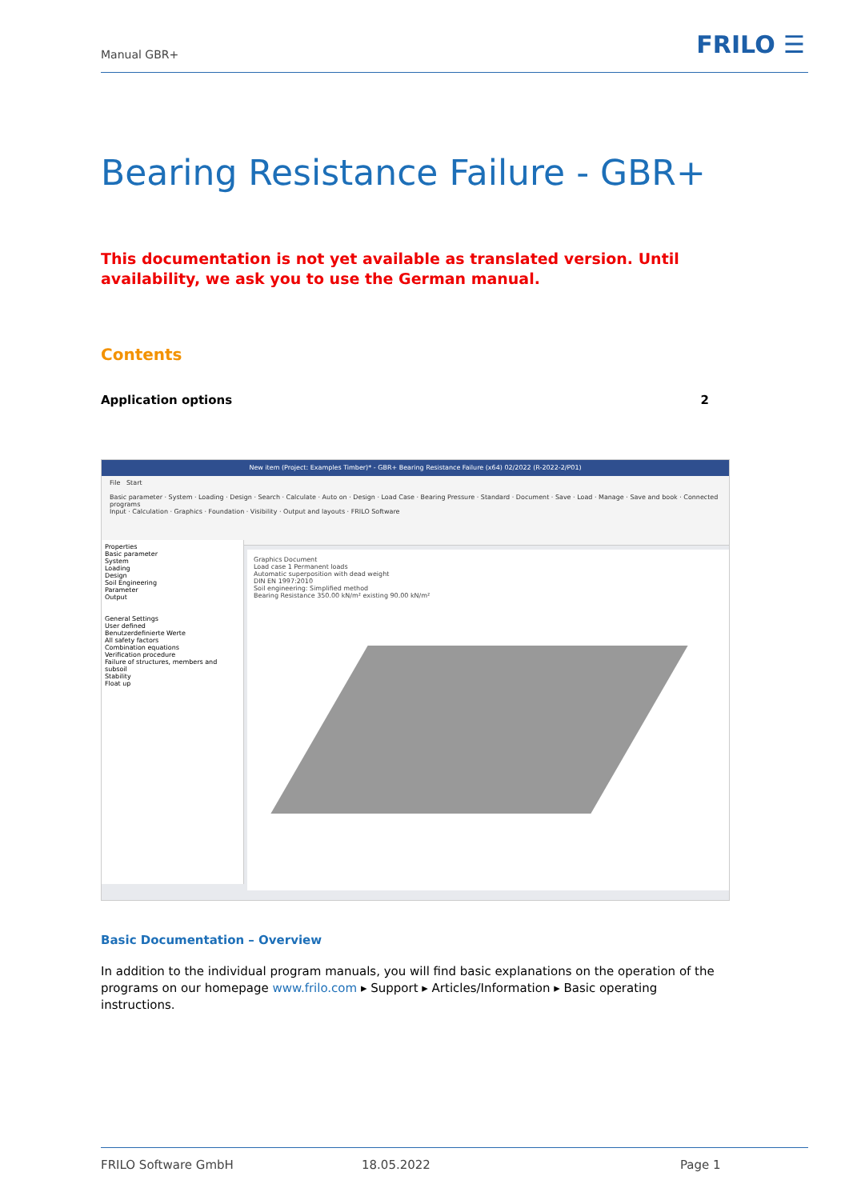Manual GBR+ FRILO ☰
Bearing Resistance Failure - GBR+
This documentation is not yet available as translated version. Until availability, we ask you to use the German manual.
Contents
Application options 2
New item (Project: Examples Timber)* - GBR+ Bearing Resistance Failure (x64) 02/2022 (R-2022-2/P01)
File Start
Basic parameter · System · Loading · Design · Search · Calculate · Auto on · Design · Load Case · Bearing Pressure · Standard · Document · Save · Load · Manage · Save and book · Connected programs
Input · Calculation · Graphics · Foundation · Visibility · Output and layouts · FRILO Software
Properties
Basic parameter
System
Loading
Design
Soil Engineering
Parameter
Output
General Settings
User defined
Benutzerdefinierte Werte
All safety factors
Combination equations
Verification procedure
Failure of structures, members and subsoil
Stability
Float up
Graphics Document
Load case 1 Permanent loads
Automatic superposition with dead weight
DIN EN 1997:2010
Soil engineering: Simplified method
Bearing Resistance 350.00 kN/m² existing 90.00 kN/m²
Basic Documentation – Overview
In addition to the individual program manuals, you will find basic explanations on the operation of the programs on our homepage www.frilo.com ▸ Support ▸ Articles/Information ▸ Basic operating instructions.
FRILO Software GmbH 18.05.2022 Page 1